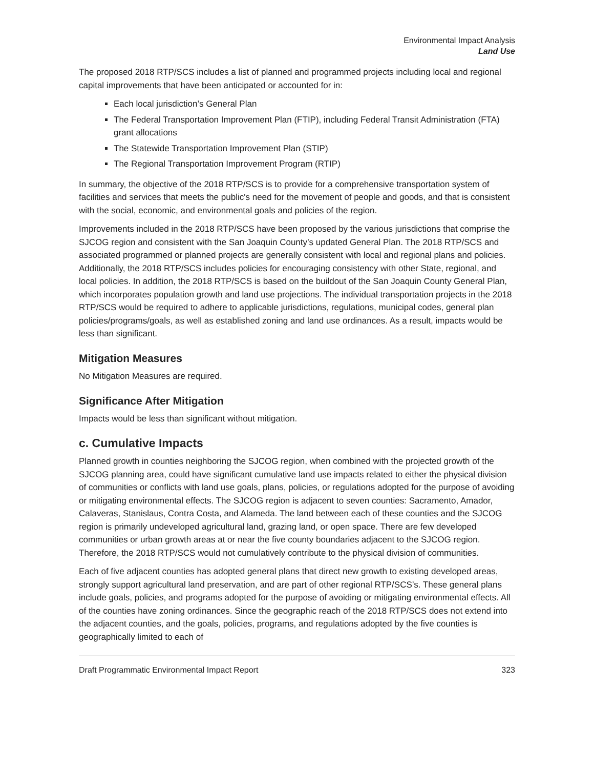Environmental Impact Analysis
Land Use
The proposed 2018 RTP/SCS includes a list of planned and programmed projects including local and regional capital improvements that have been anticipated or accounted for in:
Each local jurisdiction’s General Plan
The Federal Transportation Improvement Plan (FTIP), including Federal Transit Administration (FTA) grant allocations
The Statewide Transportation Improvement Plan (STIP)
The Regional Transportation Improvement Program (RTIP)
In summary, the objective of the 2018 RTP/SCS is to provide for a comprehensive transportation system of facilities and services that meets the public's need for the movement of people and goods, and that is consistent with the social, economic, and environmental goals and policies of the region.
Improvements included in the 2018 RTP/SCS have been proposed by the various jurisdictions that comprise the SJCOG region and consistent with the San Joaquin County’s updated General Plan. The 2018 RTP/SCS and associated programmed or planned projects are generally consistent with local and regional plans and policies. Additionally, the 2018 RTP/SCS includes policies for encouraging consistency with other State, regional, and local policies. In addition, the 2018 RTP/SCS is based on the buildout of the San Joaquin County General Plan, which incorporates population growth and land use projections. The individual transportation projects in the 2018 RTP/SCS would be required to adhere to applicable jurisdictions, regulations, municipal codes, general plan policies/programs/goals, as well as established zoning and land use ordinances. As a result, impacts would be less than significant.
Mitigation Measures
No Mitigation Measures are required.
Significance After Mitigation
Impacts would be less than significant without mitigation.
c. Cumulative Impacts
Planned growth in counties neighboring the SJCOG region, when combined with the projected growth of the SJCOG planning area, could have significant cumulative land use impacts related to either the physical division of communities or conflicts with land use goals, plans, policies, or regulations adopted for the purpose of avoiding or mitigating environmental effects. The SJCOG region is adjacent to seven counties: Sacramento, Amador, Calaveras, Stanislaus, Contra Costa, and Alameda. The land between each of these counties and the SJCOG region is primarily undeveloped agricultural land, grazing land, or open space. There are few developed communities or urban growth areas at or near the five county boundaries adjacent to the SJCOG region. Therefore, the 2018 RTP/SCS would not cumulatively contribute to the physical division of communities.
Each of five adjacent counties has adopted general plans that direct new growth to existing developed areas, strongly support agricultural land preservation, and are part of other regional RTP/SCS’s. These general plans include goals, policies, and programs adopted for the purpose of avoiding or mitigating environmental effects. All of the counties have zoning ordinances. Since the geographic reach of the 2018 RTP/SCS does not extend into the adjacent counties, and the goals, policies, programs, and regulations adopted by the five counties is geographically limited to each of
Draft Programmatic Environmental Impact Report 323